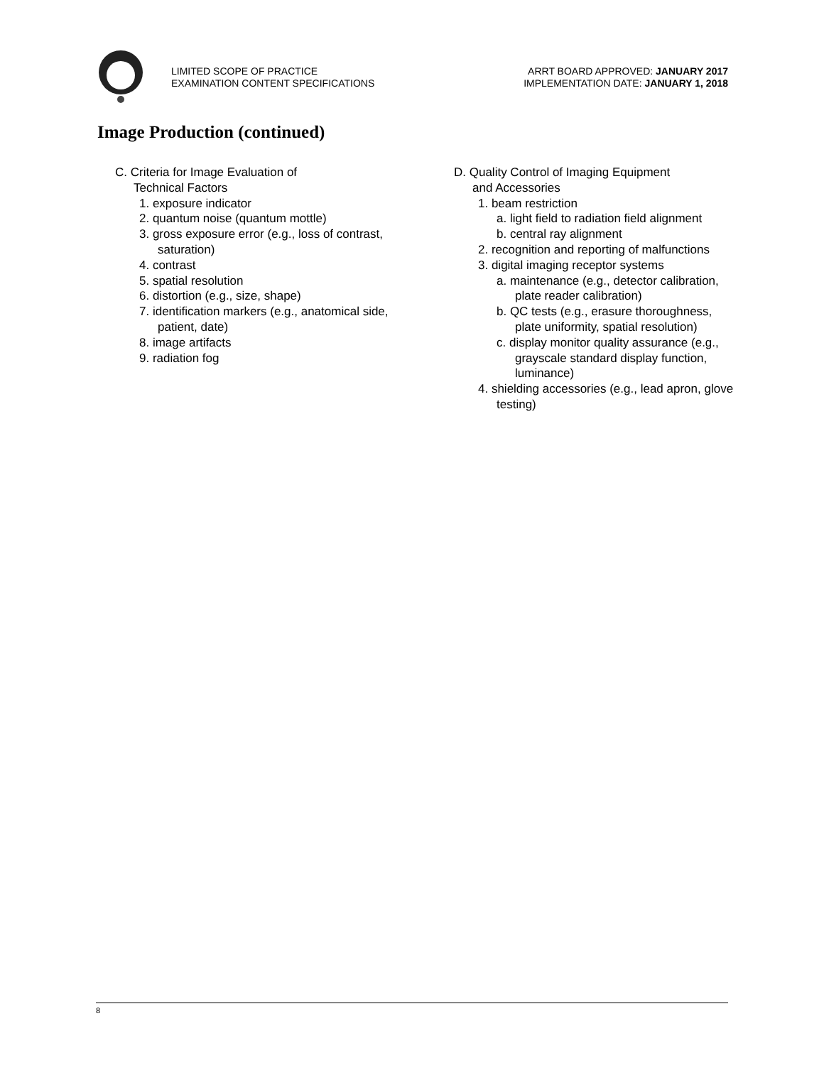LIMITED SCOPE OF PRACTICE
EXAMINATION CONTENT SPECIFICATIONS
ARRT BOARD APPROVED: JANUARY 2017
IMPLEMENTATION DATE: JANUARY 1, 2018
Image Production (continued)
C. Criteria for Image Evaluation of
Technical Factors
1. exposure indicator
2. quantum noise (quantum mottle)
3. gross exposure error (e.g., loss of contrast, saturation)
4. contrast
5. spatial resolution
6. distortion (e.g., size, shape)
7. identification markers (e.g., anatomical side, patient, date)
8. image artifacts
9. radiation fog
D. Quality Control of Imaging Equipment
and Accessories
1. beam restriction
a. light field to radiation field alignment
b. central ray alignment
2. recognition and reporting of malfunctions
3. digital imaging receptor systems
a. maintenance (e.g., detector calibration, plate reader calibration)
b. QC tests (e.g., erasure thoroughness, plate uniformity, spatial resolution)
c. display monitor quality assurance (e.g., grayscale standard display function, luminance)
4. shielding accessories (e.g., lead apron, glove testing)
8